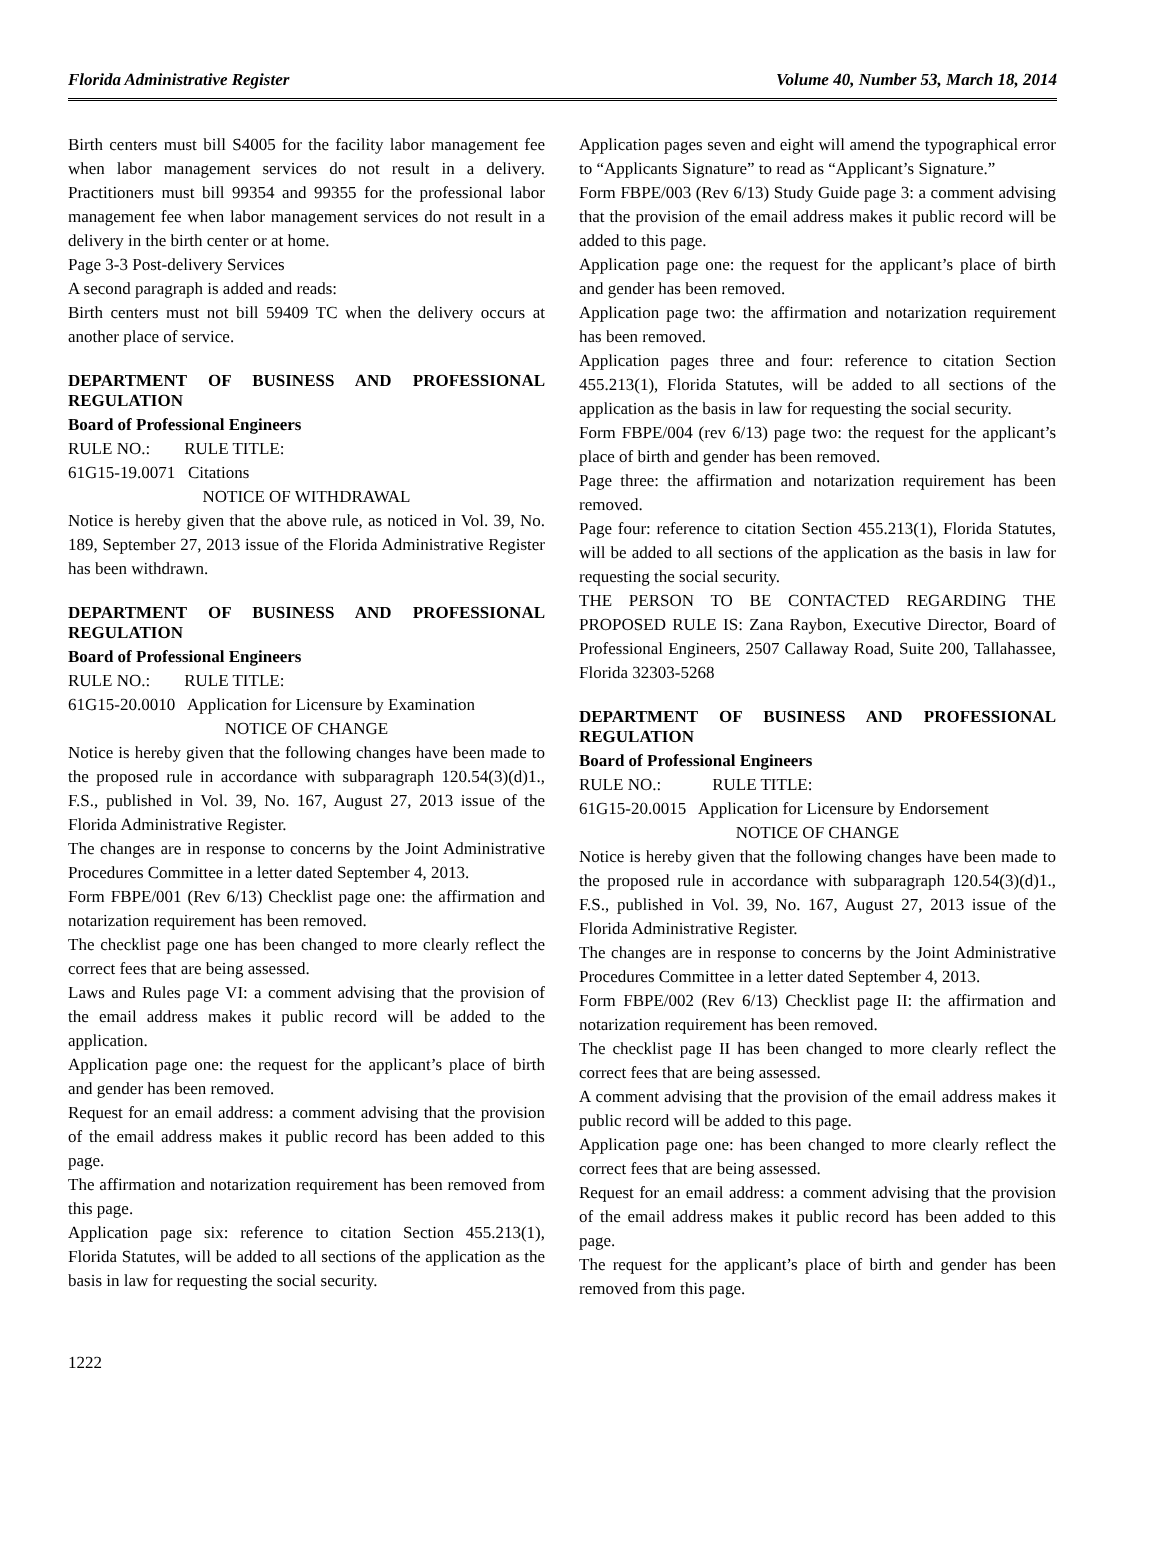Florida Administrative Register Volume 40, Number 53, March 18, 2014
Birth centers must bill S4005 for the facility labor management fee when labor management services do not result in a delivery. Practitioners must bill 99354 and 99355 for the professional labor management fee when labor management services do not result in a delivery in the birth center or at home.
Page 3-3 Post-delivery Services
A second paragraph is added and reads:
Birth centers must not bill 59409 TC when the delivery occurs at another place of service.
DEPARTMENT OF BUSINESS AND PROFESSIONAL REGULATION
Board of Professional Engineers
RULE NO.: RULE TITLE:
61G15-19.0071 Citations
NOTICE OF WITHDRAWAL
Notice is hereby given that the above rule, as noticed in Vol. 39, No. 189, September 27, 2013 issue of the Florida Administrative Register has been withdrawn.
DEPARTMENT OF BUSINESS AND PROFESSIONAL REGULATION
Board of Professional Engineers
RULE NO.: RULE TITLE:
61G15-20.0010 Application for Licensure by Examination
NOTICE OF CHANGE
Notice is hereby given that the following changes have been made to the proposed rule in accordance with subparagraph 120.54(3)(d)1., F.S., published in Vol. 39, No. 167, August 27, 2013 issue of the Florida Administrative Register.
The changes are in response to concerns by the Joint Administrative Procedures Committee in a letter dated September 4, 2013.
Form FBPE/001 (Rev 6/13) Checklist page one: the affirmation and notarization requirement has been removed.
The checklist page one has been changed to more clearly reflect the correct fees that are being assessed.
Laws and Rules page VI: a comment advising that the provision of the email address makes it public record will be added to the application.
Application page one: the request for the applicant’s place of birth and gender has been removed.
Request for an email address: a comment advising that the provision of the email address makes it public record has been added to this page.
The affirmation and notarization requirement has been removed from this page.
Application page six: reference to citation Section 455.213(1), Florida Statutes, will be added to all sections of the application as the basis in law for requesting the social security.
Application pages seven and eight will amend the typographical error to “Applicants Signature” to read as “Applicant’s Signature.”
Form FBPE/003 (Rev 6/13) Study Guide page 3: a comment advising that the provision of the email address makes it public record will be added to this page.
Application page one: the request for the applicant’s place of birth and gender has been removed.
Application page two: the affirmation and notarization requirement has been removed.
Application pages three and four: reference to citation Section 455.213(1), Florida Statutes, will be added to all sections of the application as the basis in law for requesting the social security.
Form FBPE/004 (rev 6/13) page two: the request for the applicant’s place of birth and gender has been removed.
Page three: the affirmation and notarization requirement has been removed.
Page four: reference to citation Section 455.213(1), Florida Statutes, will be added to all sections of the application as the basis in law for requesting the social security.
THE PERSON TO BE CONTACTED REGARDING THE PROPOSED RULE IS: Zana Raybon, Executive Director, Board of Professional Engineers, 2507 Callaway Road, Suite 200, Tallahassee, Florida 32303-5268
DEPARTMENT OF BUSINESS AND PROFESSIONAL REGULATION
Board of Professional Engineers
RULE NO.: RULE TITLE:
61G15-20.0015 Application for Licensure by Endorsement
NOTICE OF CHANGE
Notice is hereby given that the following changes have been made to the proposed rule in accordance with subparagraph 120.54(3)(d)1., F.S., published in Vol. 39, No. 167, August 27, 2013 issue of the Florida Administrative Register.
The changes are in response to concerns by the Joint Administrative Procedures Committee in a letter dated September 4, 2013.
Form FBPE/002 (Rev 6/13) Checklist page II: the affirmation and notarization requirement has been removed.
The checklist page II has been changed to more clearly reflect the correct fees that are being assessed.
A comment advising that the provision of the email address makes it public record will be added to this page.
Application page one: has been changed to more clearly reflect the correct fees that are being assessed.
Request for an email address: a comment advising that the provision of the email address makes it public record has been added to this page.
The request for the applicant’s place of birth and gender has been removed from this page.
1222